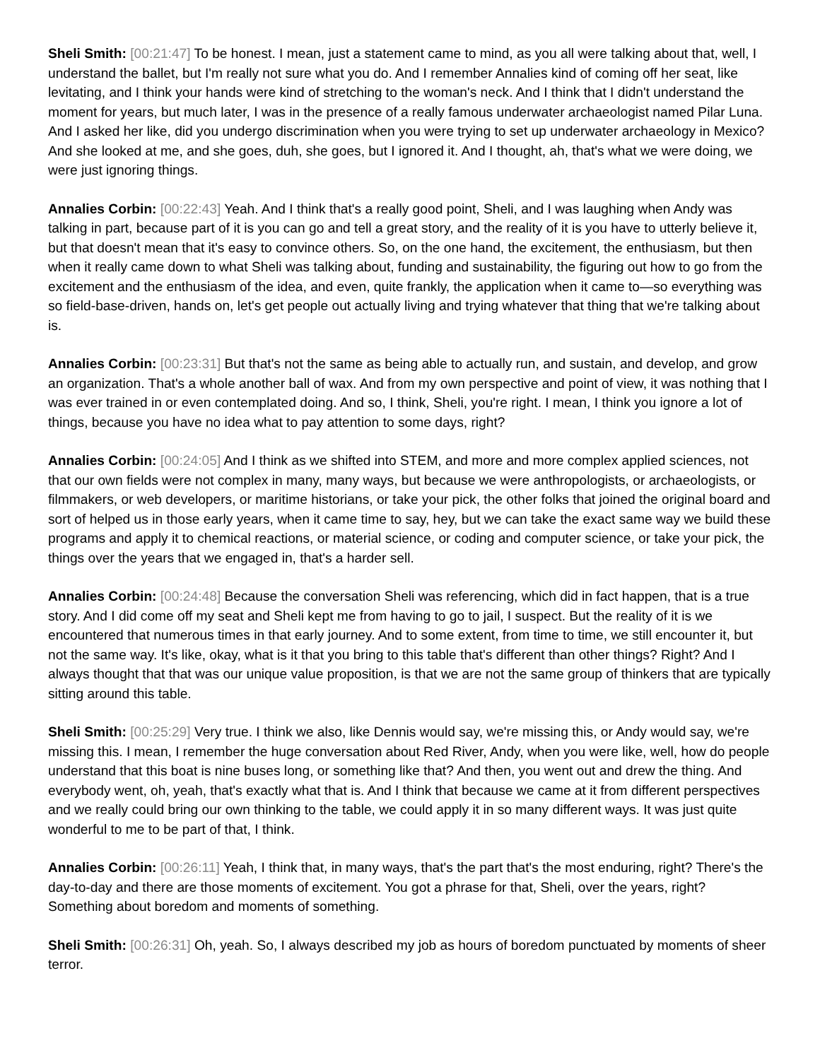Sheli Smith: [00:21:47] To be honest. I mean, just a statement came to mind, as you all were talking about that, well, I understand the ballet, but I'm really not sure what you do. And I remember Annalies kind of coming off her seat, like levitating, and I think your hands were kind of stretching to the woman's neck. And I think that I didn't understand the moment for years, but much later, I was in the presence of a really famous underwater archaeologist named Pilar Luna. And I asked her like, did you undergo discrimination when you were trying to set up underwater archaeology in Mexico? And she looked at me, and she goes, duh, she goes, but I ignored it. And I thought, ah, that's what we were doing, we were just ignoring things.
Annalies Corbin: [00:22:43] Yeah. And I think that's a really good point, Sheli, and I was laughing when Andy was talking in part, because part of it is you can go and tell a great story, and the reality of it is you have to utterly believe it, but that doesn't mean that it's easy to convince others. So, on the one hand, the excitement, the enthusiasm, but then when it really came down to what Sheli was talking about, funding and sustainability, the figuring out how to go from the excitement and the enthusiasm of the idea, and even, quite frankly, the application when it came to—so everything was so field-base-driven, hands on, let's get people out actually living and trying whatever that thing that we're talking about is.
Annalies Corbin: [00:23:31] But that's not the same as being able to actually run, and sustain, and develop, and grow an organization. That's a whole another ball of wax. And from my own perspective and point of view, it was nothing that I was ever trained in or even contemplated doing. And so, I think, Sheli, you're right. I mean, I think you ignore a lot of things, because you have no idea what to pay attention to some days, right?
Annalies Corbin: [00:24:05] And I think as we shifted into STEM, and more and more complex applied sciences, not that our own fields were not complex in many, many ways, but because we were anthropologists, or archaeologists, or filmmakers, or web developers, or maritime historians, or take your pick, the other folks that joined the original board and sort of helped us in those early years, when it came time to say, hey, but we can take the exact same way we build these programs and apply it to chemical reactions, or material science, or coding and computer science, or take your pick, the things over the years that we engaged in, that's a harder sell.
Annalies Corbin: [00:24:48] Because the conversation Sheli was referencing, which did in fact happen, that is a true story. And I did come off my seat and Sheli kept me from having to go to jail, I suspect. But the reality of it is we encountered that numerous times in that early journey. And to some extent, from time to time, we still encounter it, but not the same way. It's like, okay, what is it that you bring to this table that's different than other things? Right? And I always thought that that was our unique value proposition, is that we are not the same group of thinkers that are typically sitting around this table.
Sheli Smith: [00:25:29] Very true. I think we also, like Dennis would say, we're missing this, or Andy would say, we're missing this. I mean, I remember the huge conversation about Red River, Andy, when you were like, well, how do people understand that this boat is nine buses long, or something like that? And then, you went out and drew the thing. And everybody went, oh, yeah, that's exactly what that is. And I think that because we came at it from different perspectives and we really could bring our own thinking to the table, we could apply it in so many different ways. It was just quite wonderful to me to be part of that, I think.
Annalies Corbin: [00:26:11] Yeah, I think that, in many ways, that's the part that's the most enduring, right? There's the day-to-day and there are those moments of excitement. You got a phrase for that, Sheli, over the years, right? Something about boredom and moments of something.
Sheli Smith: [00:26:31] Oh, yeah. So, I always described my job as hours of boredom punctuated by moments of sheer terror.